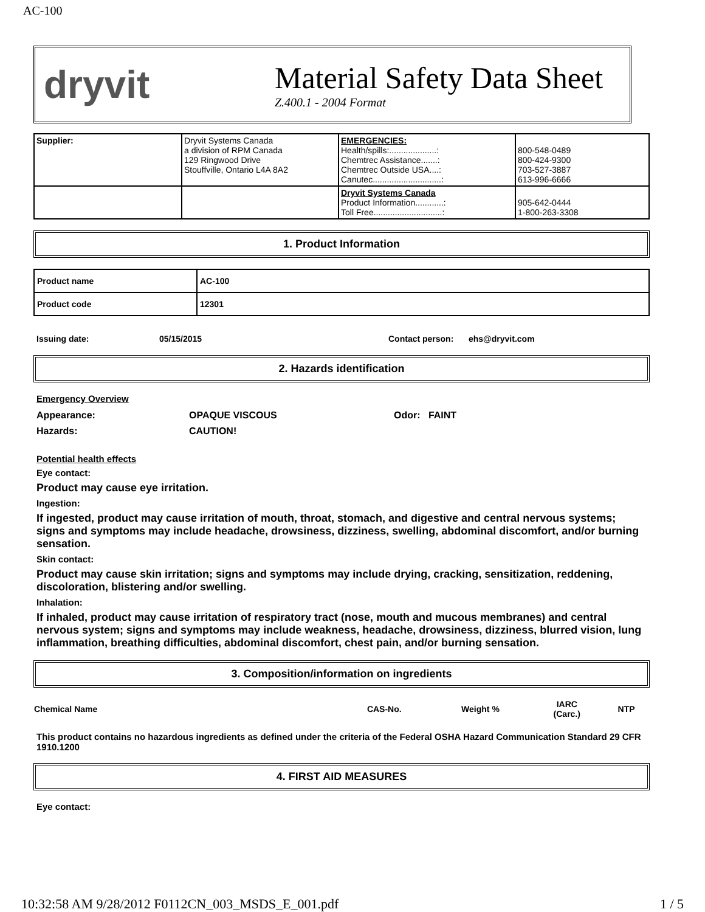AC-100
dryvit
Material Safety Data Sheet
Z.400.1 - 2004 Format
| Supplier: | Dryvit Systems Canada a division of RPM Canada 129 Ringwood Drive Stouffville, Ontario L4A 8A2 | EMERGENCIES: Health/spills:....................: Chemtrec Assistance.......: Chemtrec Outside USA....: Canutec.............................: | 800-548-0489 800-424-9300 703-527-3887 613-996-6666 |
| | | Dryvit Systems Canada Product Information............: Toll Free.............................: | 905-642-0444 1-800-263-3308 |
1. Product Information
| Product name | AC-100 |
| Product code | 12301 |
| Issuing date: | 05/15/2015 | Contact person: | ehs@dryvit.com |
2. Hazards identification
Emergency Overview
| Appearance: | OPAQUE VISCOUS | Odor: FAINT |
| Hazards: | CAUTION! | |
Potential health effects
Eye contact:
Product may cause eye irritation.
Ingestion:
If ingested, product may cause irritation of mouth, throat, stomach, and digestive and central nervous systems; signs and symptoms may include headache, drowsiness, dizziness, swelling, abdominal discomfort, and/or burning sensation.
Skin contact:
Product may cause skin irritation; signs and symptoms may include drying, cracking, sensitization, reddening, discoloration, blistering and/or swelling.
Inhalation:
If inhaled, product may cause irritation of respiratory tract (nose, mouth and mucous membranes) and central nervous system; signs and symptoms may include weakness, headache, drowsiness, dizziness, blurred vision, lung inflammation, breathing difficulties, abdominal discomfort, chest pain, and/or burning sensation.
3. Composition/information on ingredients
| Chemical Name | CAS-No. | Weight % | IARC (Carc.) | NTP |
| --- | --- | --- | --- | --- |
This product contains no hazardous ingredients as defined under the criteria of the Federal OSHA Hazard Communication Standard 29 CFR 1910.1200
4. FIRST AID MEASURES
Eye contact:
10:32:58 AM 9/28/2012 F0112CN_003_MSDS_E_001.pdf 1 / 5